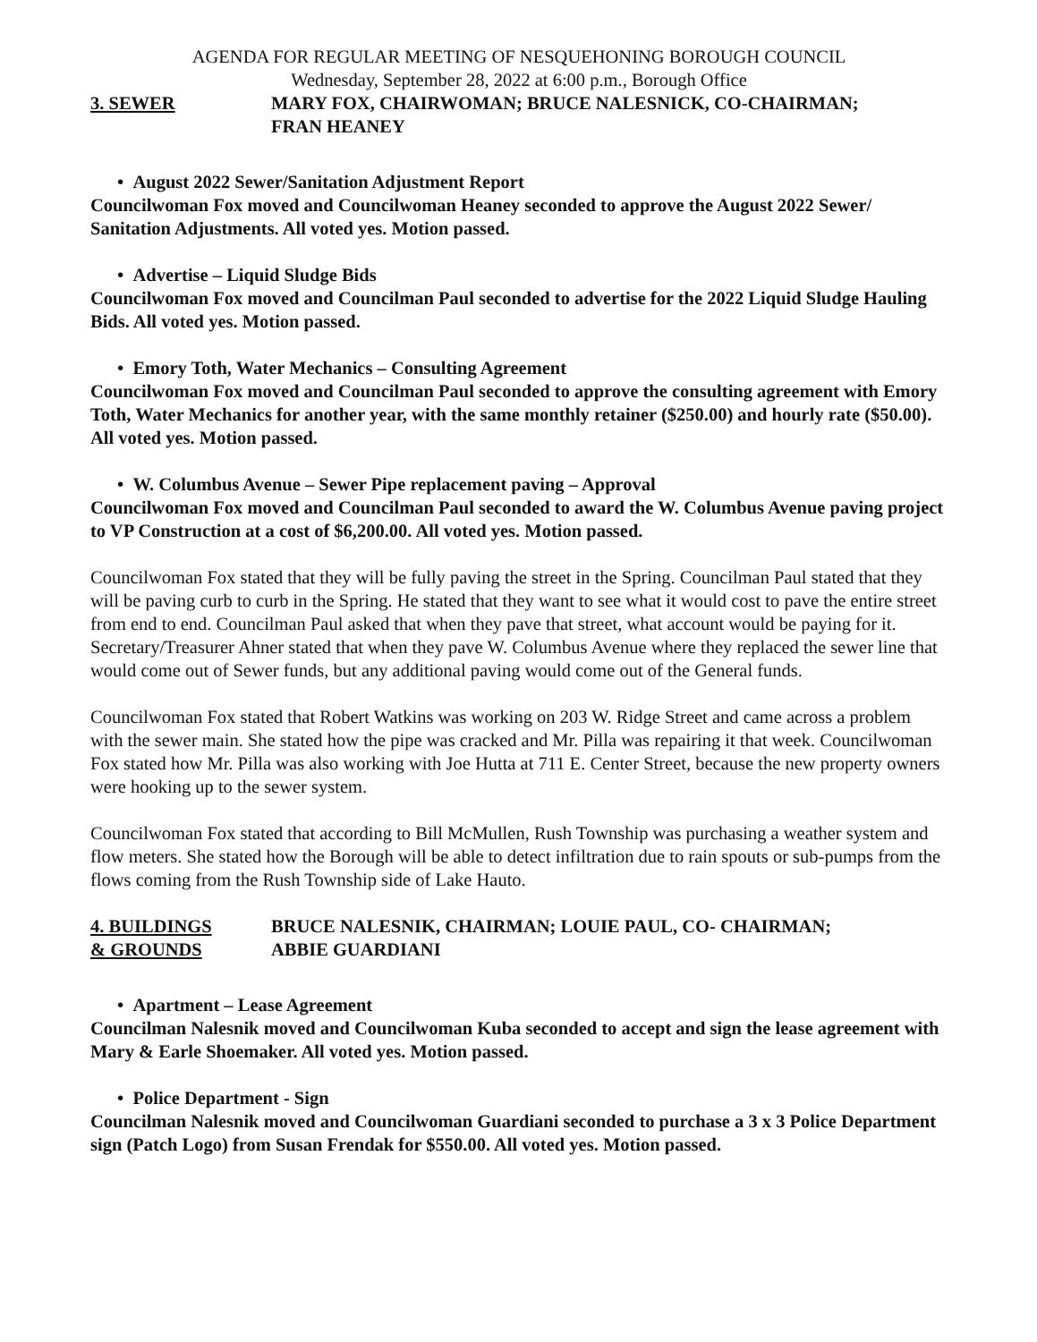AGENDA FOR REGULAR MEETING OF NESQUEHONING BOROUGH COUNCIL
Wednesday, September 28, 2022 at 6:00 p.m., Borough Office
3. SEWER MARY FOX, CHAIRWOMAN; BRUCE NALESNICK, CO-CHAIRMAN;
FRAN HEANEY
• August 2022 Sewer/Sanitation Adjustment Report
Councilwoman Fox moved and Councilwoman Heaney seconded to approve the August 2022 Sewer/ Sanitation Adjustments. All voted yes. Motion passed.
• Advertise – Liquid Sludge Bids
Councilwoman Fox moved and Councilman Paul seconded to advertise for the 2022 Liquid Sludge Hauling Bids. All voted yes. Motion passed.
• Emory Toth, Water Mechanics – Consulting Agreement
Councilwoman Fox moved and Councilman Paul seconded to approve the consulting agreement with Emory Toth, Water Mechanics for another year, with the same monthly retainer ($250.00) and hourly rate ($50.00). All voted yes. Motion passed.
• W. Columbus Avenue – Sewer Pipe replacement paving – Approval
Councilwoman Fox moved and Councilman Paul seconded to award the W. Columbus Avenue paving project to VP Construction at a cost of $6,200.00. All voted yes. Motion passed.
Councilwoman Fox stated that they will be fully paving the street in the Spring. Councilman Paul stated that they will be paving curb to curb in the Spring. He stated that they want to see what it would cost to pave the entire street from end to end. Councilman Paul asked that when they pave that street, what account would be paying for it. Secretary/Treasurer Ahner stated that when they pave W. Columbus Avenue where they replaced the sewer line that would come out of Sewer funds, but any additional paving would come out of the General funds.
Councilwoman Fox stated that Robert Watkins was working on 203 W. Ridge Street and came across a problem with the sewer main. She stated how the pipe was cracked and Mr. Pilla was repairing it that week. Councilwoman Fox stated how Mr. Pilla was also working with Joe Hutta at 711 E. Center Street, because the new property owners were hooking up to the sewer system.
Councilwoman Fox stated that according to Bill McMullen, Rush Township was purchasing a weather system and flow meters. She stated how the Borough will be able to detect infiltration due to rain spouts or sub-pumps from the flows coming from the Rush Township side of Lake Hauto.
4. BUILDINGS
& GROUNDS
BRUCE NALESNIK, CHAIRMAN; LOUIE PAUL, CO- CHAIRMAN;
ABBIE GUARDIANI
• Apartment – Lease Agreement
Councilman Nalesnik moved and Councilwoman Kuba seconded to accept and sign the lease agreement with Mary & Earle Shoemaker. All voted yes. Motion passed.
• Police Department - Sign
Councilman Nalesnik moved and Councilwoman Guardiani seconded to purchase a 3 x 3 Police Department sign (Patch Logo) from Susan Frendak for $550.00. All voted yes. Motion passed.